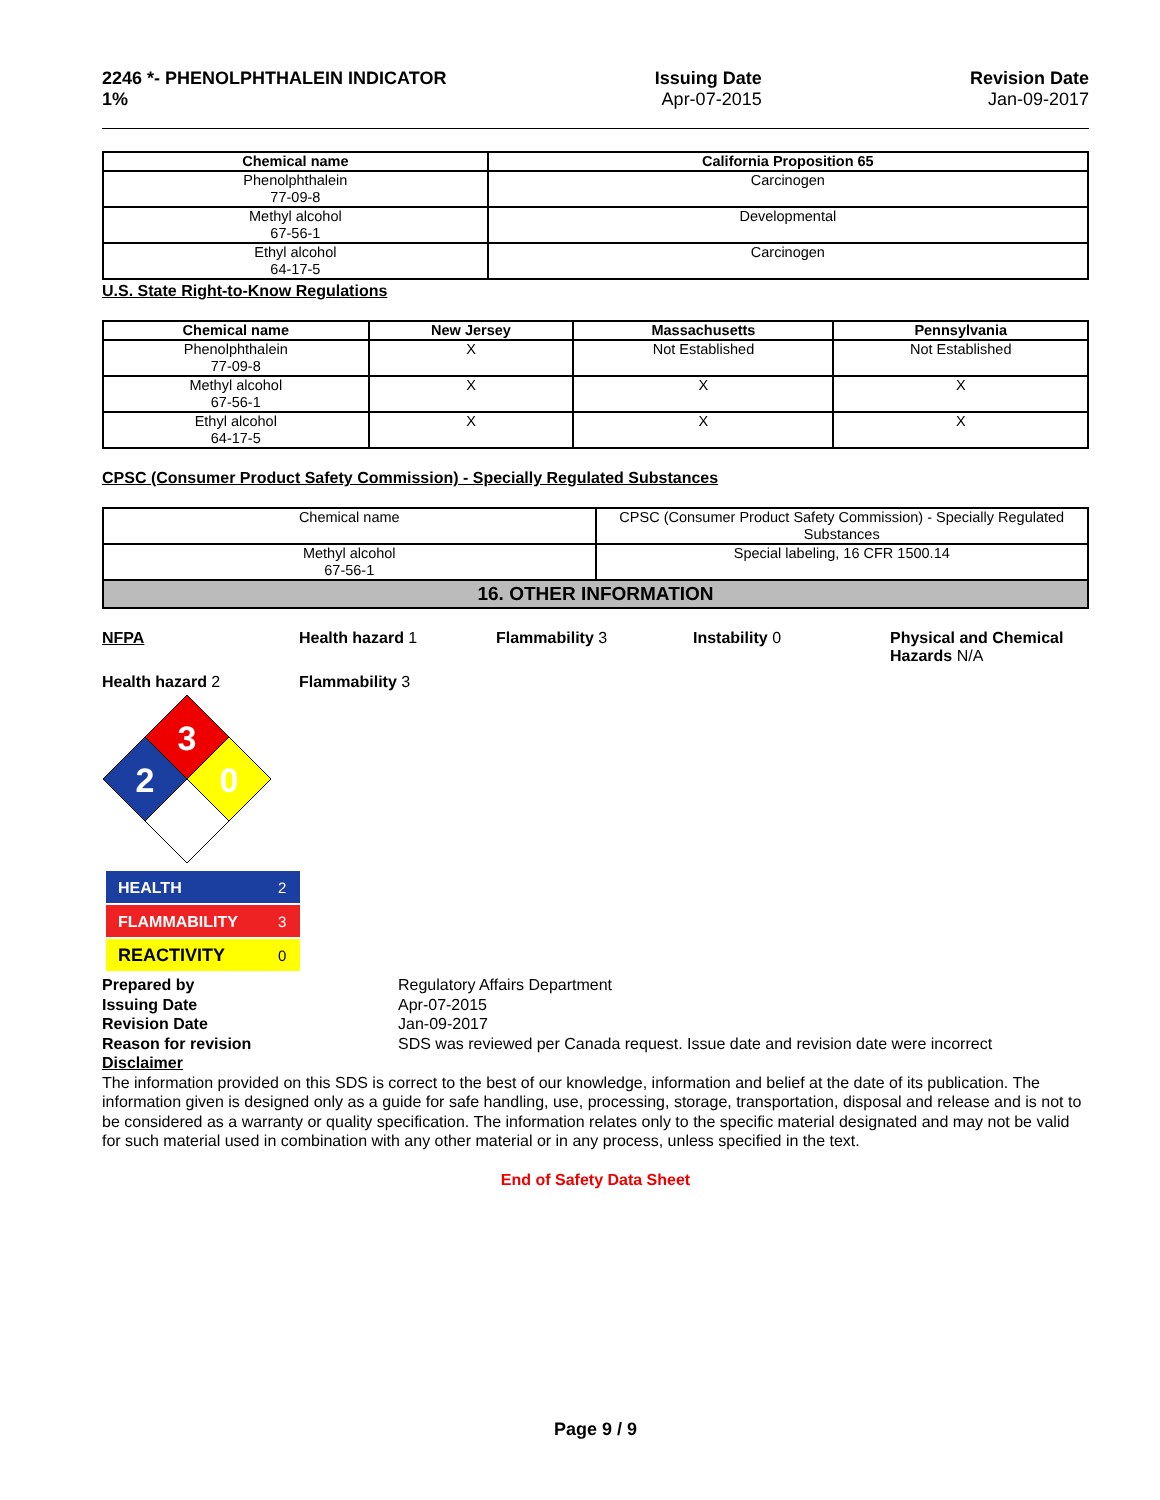2246 *- PHENOLPHTHALEIN INDICATOR
1%
Issuing Date
Apr-07-2015
Revision Date
Jan-09-2017
| Chemical name | California Proposition 65 |
| --- | --- |
| Phenolphthalein 77-09-8 | Carcinogen |
| Methyl alcohol 67-56-1 | Developmental |
| Ethyl alcohol 64-17-5 | Carcinogen |
U.S. State Right-to-Know Regulations
| Chemical name | New Jersey | Massachusetts | Pennsylvania |
| --- | --- | --- | --- |
| Phenolphthalein 77-09-8 | X | Not Established | Not Established |
| Methyl alcohol 67-56-1 | X | X | X |
| Ethyl alcohol 64-17-5 | X | X | X |
CPSC (Consumer Product Safety Commission) - Specially Regulated Substances
| Chemical name | CPSC (Consumer Product Safety Commission) - Specially Regulated Substances |
| Methyl alcohol 67-56-1 | Special labeling, 16 CFR 1500.14 |
16. OTHER INFORMATION
NFPA Health hazard 1 Flammability 3 Instability 0 Physical and Chemical Hazards N/A
Health hazard 2 Flammability 3
3
2
0
HEALTH
2
FLAMMABILITY
3
REACTIVITY
0
Prepared by Regulatory Affairs Department Issuing Date Apr-07-2015 Revision Date Jan-09-2017 Reason for revision SDS was reviewed per Canada request. Issue date and revision date were incorrect
Disclaimer
The information provided on this SDS is correct to the best of our knowledge, information and belief at the date of its publication. The information given is designed only as a guide for safe handling, use, processing, storage, transportation, disposal and release and is not to be considered as a warranty or quality specification. The information relates only to the specific material designated and may not be valid for such material used in combination with any other material or in any process, unless specified in the text.
End of Safety Data Sheet
Page 9 / 9